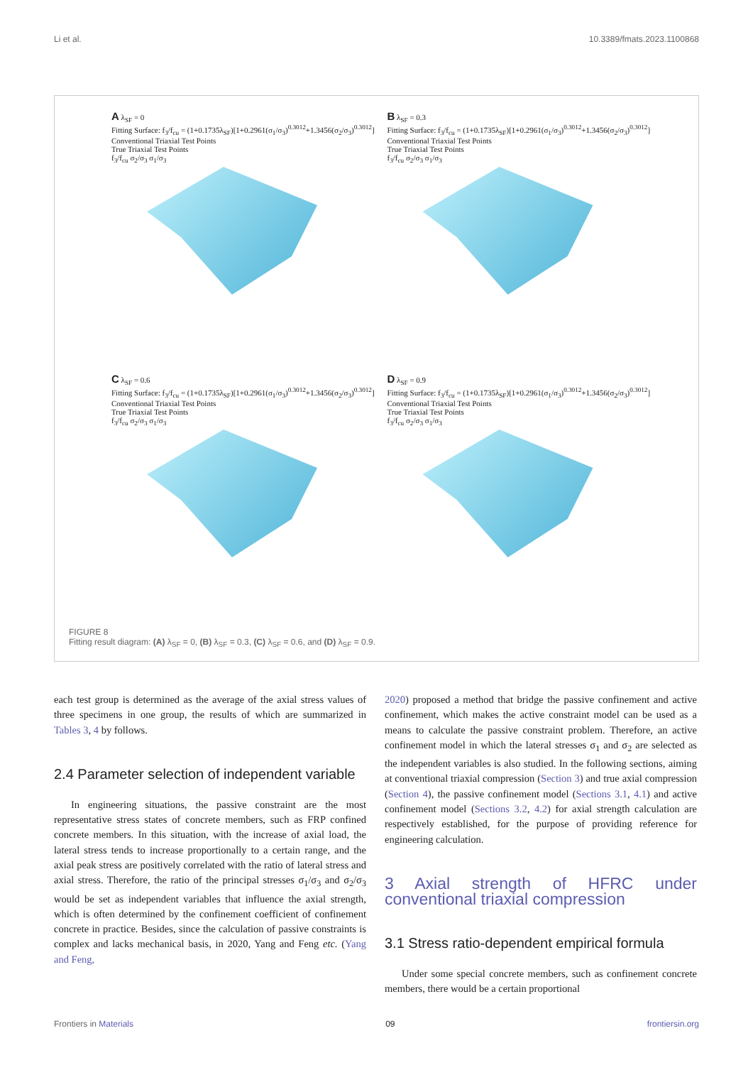Li et al. 10.3389/fmats.2023.1100868
A λ<sub>SF</sub> = 0
Fitting Surface: f<sub>3</sub>/f<sub>cu</sub> = (1+0.1735λ<sub>SF</sub>)[1+0.2961(σ<sub>1</sub>/σ<sub>3</sub>)<sup>0.3012</sup>+1.3456(σ<sub>2</sub>/σ<sub>3</sub>)<sup>0.3012</sup>]
Conventional Triaxial Test Points
True Triaxial Test Points
f<sub>3</sub>/f<sub>cu</sub> σ<sub>2</sub>/σ<sub>3</sub> σ<sub>1</sub>/σ<sub>3</sub>
B λ<sub>SF</sub> = 0.3
Fitting Surface: f<sub>3</sub>/f<sub>cu</sub> = (1+0.1735λ<sub>SF</sub>)[1+0.2961(σ<sub>1</sub>/σ<sub>3</sub>)<sup>0.3012</sup>+1.3456(σ<sub>2</sub>/σ<sub>3</sub>)<sup>0.3012</sup>]
Conventional Triaxial Test Points
True Triaxial Test Points
f<sub>3</sub>/f<sub>cu</sub> σ<sub>2</sub>/σ<sub>3</sub> σ<sub>1</sub>/σ<sub>3</sub>
C λ<sub>SF</sub> = 0.6
Fitting Surface: f<sub>3</sub>/f<sub>cu</sub> = (1+0.1735λ<sub>SF</sub>)[1+0.2961(σ<sub>1</sub>/σ<sub>3</sub>)<sup>0.3012</sup>+1.3456(σ<sub>2</sub>/σ<sub>3</sub>)<sup>0.3012</sup>]
Conventional Triaxial Test Points
True Triaxial Test Points
f<sub>3</sub>/f<sub>cu</sub> σ<sub>2</sub>/σ<sub>3</sub> σ<sub>1</sub>/σ<sub>3</sub>
D λ<sub>SF</sub> = 0.9
Fitting Surface: f<sub>3</sub>/f<sub>cu</sub> = (1+0.1735λ<sub>SF</sub>)[1+0.2961(σ<sub>1</sub>/σ<sub>3</sub>)<sup>0.3012</sup>+1.3456(σ<sub>2</sub>/σ<sub>3</sub>)<sup>0.3012</sup>]
Conventional Triaxial Test Points
True Triaxial Test Points
f<sub>3</sub>/f<sub>cu</sub> σ<sub>2</sub>/σ<sub>3</sub> σ<sub>1</sub>/σ<sub>3</sub>
FIGURE 8
Fitting result diagram: (A) λ<sub>SF</sub> = 0, (B) λ<sub>SF</sub> = 0.3, (C) λ<sub>SF</sub> = 0.6, and (D) λ<sub>SF</sub> = 0.9.
each test group is determined as the average of the axial stress values of three specimens in one group, the results of which are summarized in Tables 3, 4 by follows.
2.4 Parameter selection of independent variable
In engineering situations, the passive constraint are the most representative stress states of concrete members, such as FRP confined concrete members. In this situation, with the increase of axial load, the lateral stress tends to increase proportionally to a certain range, and the axial peak stress are positively correlated with the ratio of lateral stress and axial stress. Therefore, the ratio of the principal stresses σ<sub>1</sub>/σ<sub>3</sub> and σ<sub>2</sub>/σ<sub>3</sub> would be set as independent variables that influence the axial strength, which is often determined by the confinement coefficient of confinement concrete in practice. Besides, since the calculation of passive constraints is complex and lacks mechanical basis, in 2020, Yang and Feng etc. (Yang and Feng,
2020) proposed a method that bridge the passive confinement and active confinement, which makes the active constraint model can be used as a means to calculate the passive constraint problem. Therefore, an active confinement model in which the lateral stresses σ<sub>1</sub> and σ<sub>2</sub> are selected as the independent variables is also studied. In the following sections, aiming at conventional triaxial compression (Section 3) and true axial compression (Section 4), the passive confinement model (Sections 3.1, 4.1) and active confinement model (Sections 3.2, 4.2) for axial strength calculation are respectively established, for the purpose of providing reference for engineering calculation.
3 Axial strength of HFRC under conventional triaxial compression
3.1 Stress ratio-dependent empirical formula
Under some special concrete members, such as confinement concrete members, there would be a certain proportional
Frontiers in Materials 09 frontiersin.org